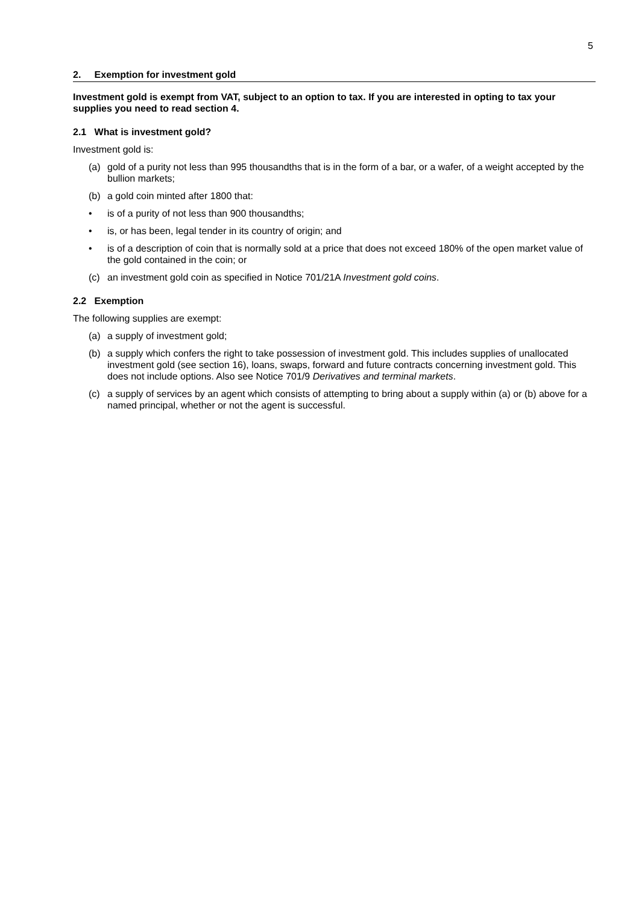5
2. Exemption for investment gold
Investment gold is exempt from VAT, subject to an option to tax. If you are interested in opting to tax your supplies you need to read section 4.
2.1 What is investment gold?
Investment gold is:
(a) gold of a purity not less than 995 thousandths that is in the form of a bar, or a wafer, of a weight accepted by the bullion markets;
(b) a gold coin minted after 1800 that:
• is of a purity of not less than 900 thousandths;
• is, or has been, legal tender in its country of origin; and
• is of a description of coin that is normally sold at a price that does not exceed 180% of the open market value of the gold contained in the coin; or
(c) an investment gold coin as specified in Notice 701/21A Investment gold coins.
2.2 Exemption
The following supplies are exempt:
(a) a supply of investment gold;
(b) a supply which confers the right to take possession of investment gold. This includes supplies of unallocated investment gold (see section 16), loans, swaps, forward and future contracts concerning investment gold. This does not include options. Also see Notice 701/9 Derivatives and terminal markets.
(c) a supply of services by an agent which consists of attempting to bring about a supply within (a) or (b) above for a named principal, whether or not the agent is successful.